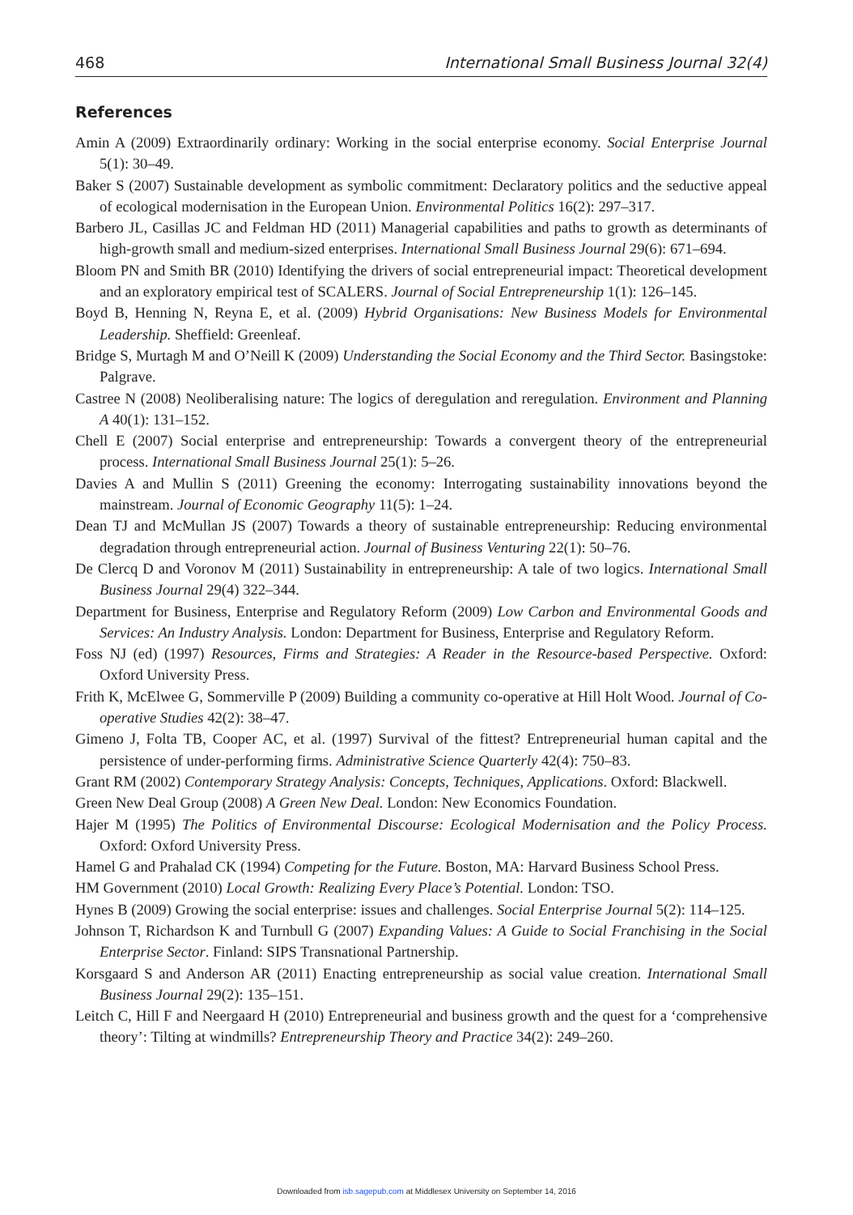468 International Small Business Journal 32(4)
References
Amin A (2009) Extraordinarily ordinary: Working in the social enterprise economy. Social Enterprise Journal 5(1): 30–49.
Baker S (2007) Sustainable development as symbolic commitment: Declaratory politics and the seductive appeal of ecological modernisation in the European Union. Environmental Politics 16(2): 297–317.
Barbero JL, Casillas JC and Feldman HD (2011) Managerial capabilities and paths to growth as determinants of high-growth small and medium-sized enterprises. International Small Business Journal 29(6): 671–694.
Bloom PN and Smith BR (2010) Identifying the drivers of social entrepreneurial impact: Theoretical development and an exploratory empirical test of SCALERS. Journal of Social Entrepreneurship 1(1): 126–145.
Boyd B, Henning N, Reyna E, et al. (2009) Hybrid Organisations: New Business Models for Environmental Leadership. Sheffield: Greenleaf.
Bridge S, Murtagh M and O’Neill K (2009) Understanding the Social Economy and the Third Sector. Basingstoke: Palgrave.
Castree N (2008) Neoliberalising nature: The logics of deregulation and reregulation. Environment and Planning A 40(1): 131–152.
Chell E (2007) Social enterprise and entrepreneurship: Towards a convergent theory of the entrepreneurial process. International Small Business Journal 25(1): 5–26.
Davies A and Mullin S (2011) Greening the economy: Interrogating sustainability innovations beyond the mainstream. Journal of Economic Geography 11(5): 1–24.
Dean TJ and McMullan JS (2007) Towards a theory of sustainable entrepreneurship: Reducing environmental degradation through entrepreneurial action. Journal of Business Venturing 22(1): 50–76.
De Clercq D and Voronov M (2011) Sustainability in entrepreneurship: A tale of two logics. International Small Business Journal 29(4) 322–344.
Department for Business, Enterprise and Regulatory Reform (2009) Low Carbon and Environmental Goods and Services: An Industry Analysis. London: Department for Business, Enterprise and Regulatory Reform.
Foss NJ (ed) (1997) Resources, Firms and Strategies: A Reader in the Resource-based Perspective. Oxford: Oxford University Press.
Frith K, McElwee G, Sommerville P (2009) Building a community co-operative at Hill Holt Wood. Journal of Co-operative Studies 42(2): 38–47.
Gimeno J, Folta TB, Cooper AC, et al. (1997) Survival of the fittest? Entrepreneurial human capital and the persistence of under-performing firms. Administrative Science Quarterly 42(4): 750–83.
Grant RM (2002) Contemporary Strategy Analysis: Concepts, Techniques, Applications. Oxford: Blackwell.
Green New Deal Group (2008) A Green New Deal. London: New Economics Foundation.
Hajer M (1995) The Politics of Environmental Discourse: Ecological Modernisation and the Policy Process. Oxford: Oxford University Press.
Hamel G and Prahalad CK (1994) Competing for the Future. Boston, MA: Harvard Business School Press.
HM Government (2010) Local Growth: Realizing Every Place’s Potential. London: TSO.
Hynes B (2009) Growing the social enterprise: issues and challenges. Social Enterprise Journal 5(2): 114–125.
Johnson T, Richardson K and Turnbull G (2007) Expanding Values: A Guide to Social Franchising in the Social Enterprise Sector. Finland: SIPS Transnational Partnership.
Korsgaard S and Anderson AR (2011) Enacting entrepreneurship as social value creation. International Small Business Journal 29(2): 135–151.
Leitch C, Hill F and Neergaard H (2010) Entrepreneurial and business growth and the quest for a ‘comprehensive theory’: Tilting at windmills? Entrepreneurship Theory and Practice 34(2): 249–260.
Downloaded from isb.sagepub.com at Middlesex University on September 14, 2016